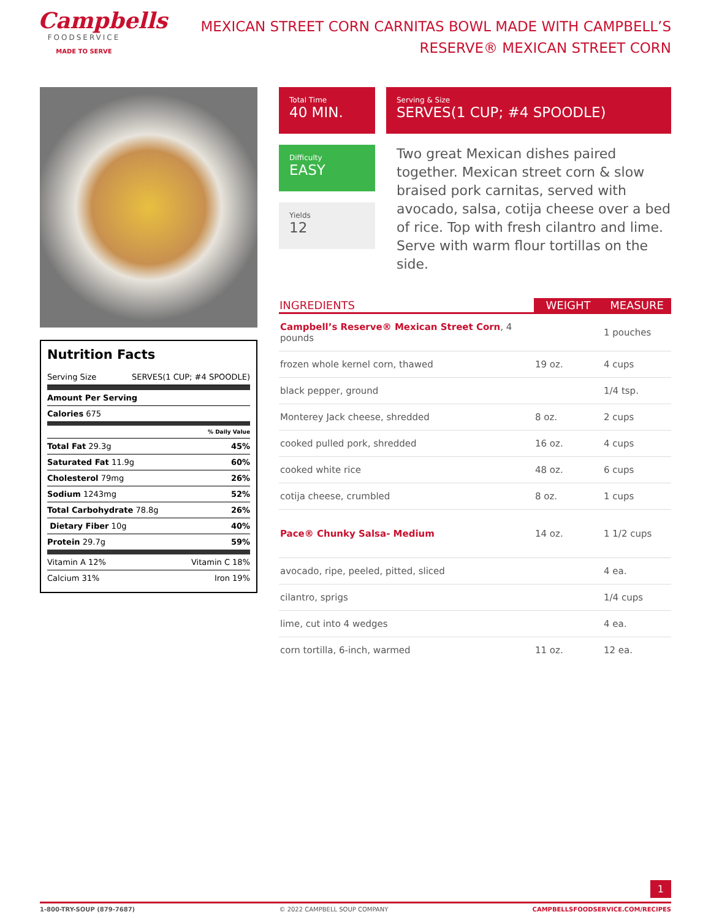Campbells
FOODSERVICE
MADE TO SERVE
MEXICAN STREET CORN CARNITAS BOWL MADE WITH CAMPBELL’S RESERVE® MEXICAN STREET CORN
Nutrition Facts
Serving Size SERVES(1 CUP; #4 SPOODLE)
Amount Per Serving
Calories 675
% Daily Value
Total Fat 29.3g 45%
Saturated Fat 11.9g 60%
Cholesterol 79mg 26%
Sodium 1243mg 52%
Total Carbohydrate 78.8g 26%
Dietary Fiber 10g 40%
Protein 29.7g 59%
Vitamin A 12% Vitamin C 18%
Calcium 31% Iron 19%
Total Time
40 MIN.
Serving & Size
SERVES(1 CUP; #4 SPOODLE)
Difficulty
EASY
Yields
12
Two great Mexican dishes paired together. Mexican street corn & slow braised pork carnitas, served with avocado, salsa, cotija cheese over a bed of rice. Top with fresh cilantro and lime. Serve with warm flour tortillas on the side.
| INGREDIENTS | WEIGHT | MEASURE |
| --- | --- | --- |
| Campbell’s Reserve® Mexican Street Corn , 4 pounds | | 1 pouches |
| frozen whole kernel corn, thawed | 19 oz. | 4 cups |
| black pepper, ground | | 1/4 tsp. |
| Monterey Jack cheese, shredded | 8 oz. | 2 cups |
| cooked pulled pork, shredded | 16 oz. | 4 cups |
| cooked white rice | 48 oz. | 6 cups |
| cotija cheese, crumbled | 8 oz. | 1 cups |
| Pace® Chunky Salsa- Medium | 14 oz. | 1 1/2 cups |
| avocado, ripe, peeled, pitted, sliced | | 4 ea. |
| cilantro, sprigs | | 1/4 cups |
| lime, cut into 4 wedges | | 4 ea. |
| corn tortilla, 6-inch, warmed | 11 oz. | 12 ea. |
1
1-800-TRY-SOUP (879-7687) © 2022 CAMPBELL SOUP COMPANY CAMPBELLSFOODSERVICE.COM/RECIPES